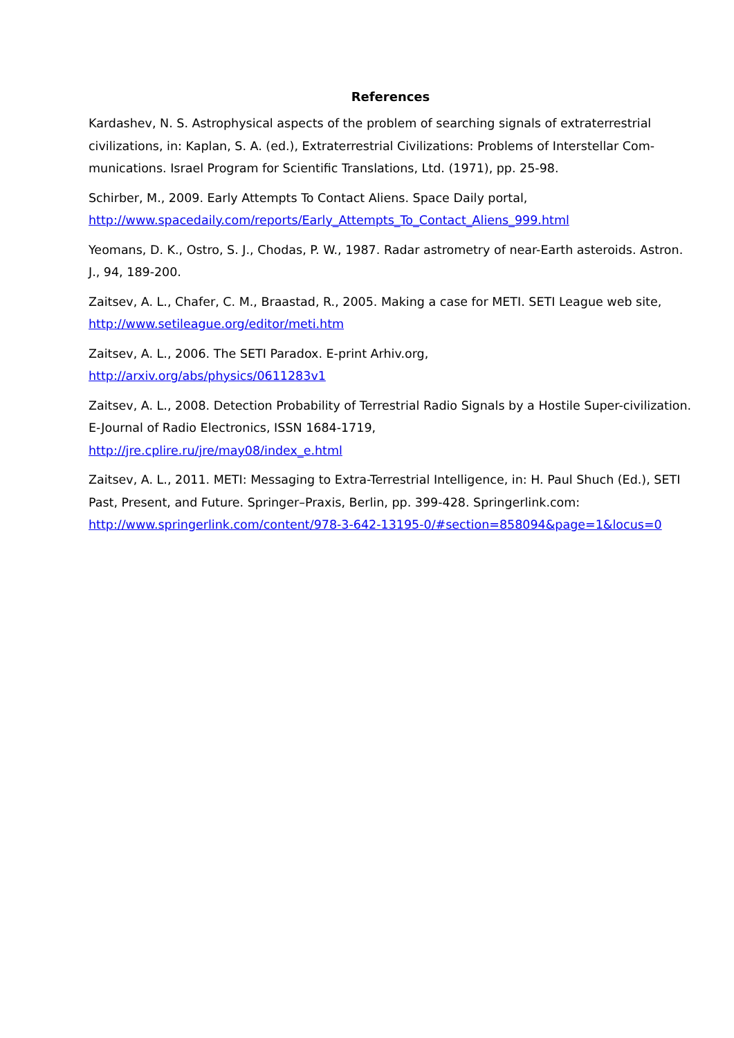References
Kardashev, N. S. Astrophysical aspects of the problem of searching signals of extraterrestrial civilizations, in: Kaplan, S. A. (ed.), Extraterrestrial Civilizations: Problems of Interstellar Com-munications. Israel Program for Scientific Translations, Ltd. (1971), pp. 25-98.
Schirber, M., 2009. Early Attempts To Contact Aliens. Space Daily portal,
http://www.spacedaily.com/reports/Early_Attempts_To_Contact_Aliens_999.html
Yeomans, D. K., Ostro, S. J., Chodas, P. W., 1987. Radar astrometry of near-Earth asteroids. Astron. J., 94, 189-200.
Zaitsev, A. L., Chafer, C. M., Braastad, R., 2005. Making a case for METI. SETI League web site, http://www.setileague.org/editor/meti.htm
Zaitsev, A. L., 2006. The SETI Paradox. E-print Arhiv.org,
http://arxiv.org/abs/physics/0611283v1
Zaitsev, A. L., 2008. Detection Probability of Terrestrial Radio Signals by a Hostile Super-civilization. E-Journal of Radio Electronics, ISSN 1684-1719,
http://jre.cplire.ru/jre/may08/index_e.html
Zaitsev, A. L., 2011. METI: Messaging to Extra-Terrestrial Intelligence, in: H. Paul Shuch (Ed.), SETI Past, Present, and Future. Springer–Praxis, Berlin, pp. 399-428. Springerlink.com:
http://www.springerlink.com/content/978-3-642-13195-0/#section=858094&page=1&locus=0